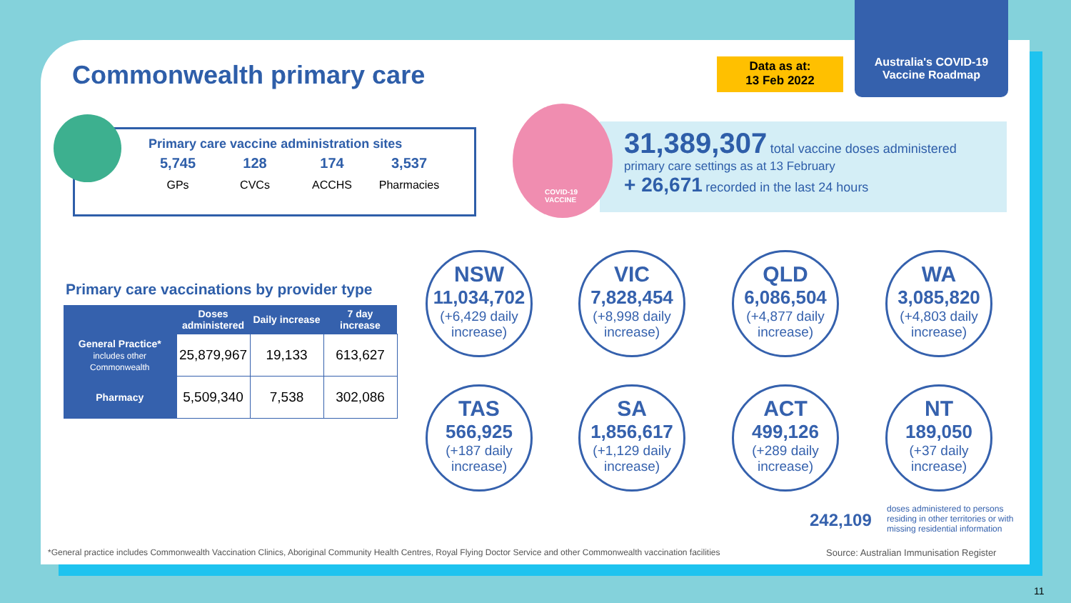Australia's COVID-19
Vaccine Roadmap
Commonwealth primary care
Data as at:
13 Feb 2022
Primary care vaccine administration sites
| 5,745 | 128 | 174 | 3,537 |
| GPs | CVCs | ACCHS | Pharmacies |
31,389,307 total vaccine doses administered
primary care settings as at 13 February
+ 26,671 recorded in the last 24 hours
COVID-19
VACCINE
Primary care vaccinations by provider type
| | Doses administered | Daily increase | 7 day increase |
| --- | --- | --- | --- |
| General Practice* includes other Commonwealth | 25,879,967 | 19,133 | 613,627 |
| Pharmacy | 5,509,340 | 7,538 | 302,086 |
NSW
11,034,702
(+6,429 daily increase)
VIC
7,828,454
(+8,998 daily increase)
QLD
6,086,504
(+4,877 daily increase)
WA
3,085,820
(+4,803 daily increase)
TAS
566,925
(+187 daily increase)
SA
1,856,617
(+1,129 daily increase)
ACT
499,126
(+289 daily increase)
NT
189,050
(+37 daily increase)
242,109
doses administered to persons residing in other territories or with missing residential information
*General practice includes Commonwealth Vaccination Clinics, Aboriginal Community Health Centres, Royal Flying Doctor Service and other Commonwealth vaccination facilities
Source: Australian Immunisation Register
11